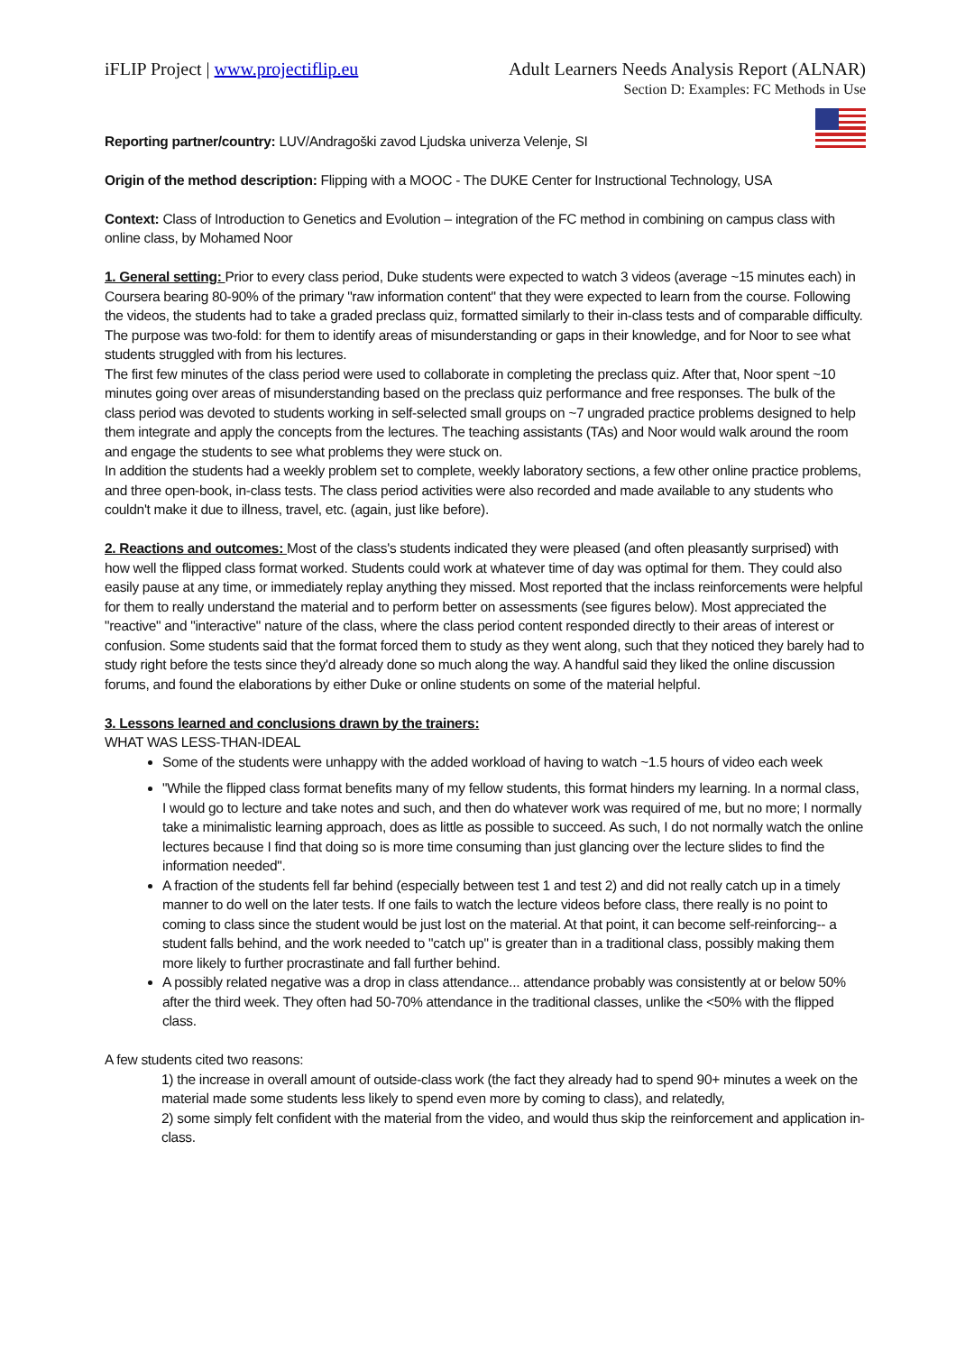iFLIP Project | www.projectiflip.eu Adult Learners Needs Analysis Report (ALNAR)
Section D: Examples: FC Methods in Use
Reporting partner/country: LUV/Andragoški zavod Ljudska univerza Velenje, SI
Origin of the method description: Flipping with a MOOC - The DUKE Center for Instructional Technology, USA
Context: Class of Introduction to Genetics and Evolution – integration of the FC method in combining on campus class with online class, by Mohamed Noor
1. General setting: Prior to every class period, Duke students were expected to watch 3 videos (average ~15 minutes each) in Coursera bearing 80-90% of the primary "raw information content" that they were expected to learn from the course. Following the videos, the students had to take a graded preclass quiz, formatted similarly to their in-class tests and of comparable difficulty. The purpose was two-fold: for them to identify areas of misunderstanding or gaps in their knowledge, and for Noor to see what students struggled with from his lectures.
The first few minutes of the class period were used to collaborate in completing the preclass quiz. After that, Noor spent ~10 minutes going over areas of misunderstanding based on the preclass quiz performance and free responses. The bulk of the class period was devoted to students working in self-selected small groups on ~7 ungraded practice problems designed to help them integrate and apply the concepts from the lectures. The teaching assistants (TAs) and Noor would walk around the room and engage the students to see what problems they were stuck on.
In addition the students had a weekly problem set to complete, weekly laboratory sections, a few other online practice problems, and three open-book, in-class tests. The class period activities were also recorded and made available to any students who couldn't make it due to illness, travel, etc. (again, just like before).
2. Reactions and outcomes: Most of the class's students indicated they were pleased (and often pleasantly surprised) with how well the flipped class format worked. Students could work at whatever time of day was optimal for them. They could also easily pause at any time, or immediately replay anything they missed. Most reported that the inclass reinforcements were helpful for them to really understand the material and to perform better on assessments (see figures below). Most appreciated the "reactive" and "interactive" nature of the class, where the class period content responded directly to their areas of interest or confusion. Some students said that the format forced them to study as they went along, such that they noticed they barely had to study right before the tests since they'd already done so much along the way. A handful said they liked the online discussion forums, and found the elaborations by either Duke or online students on some of the material helpful.
3. Lessons learned and conclusions drawn by the trainers:
WHAT WAS LESS-THAN-IDEAL
Some of the students were unhappy with the added workload of having to watch ~1.5 hours of video each week
"While the flipped class format benefits many of my fellow students, this format hinders my learning. In a normal class, I would go to lecture and take notes and such, and then do whatever work was required of me, but no more; I normally take a minimalistic learning approach, does as little as possible to succeed. As such, I do not normally watch the online lectures because I find that doing so is more time consuming than just glancing over the lecture slides to find the information needed".
A fraction of the students fell far behind (especially between test 1 and test 2) and did not really catch up in a timely manner to do well on the later tests. If one fails to watch the lecture videos before class, there really is no point to coming to class since the student would be just lost on the material. At that point, it can become self-reinforcing-- a student falls behind, and the work needed to "catch up" is greater than in a traditional class, possibly making them more likely to further procrastinate and fall further behind.
A possibly related negative was a drop in class attendance... attendance probably was consistently at or below 50% after the third week. They often had 50-70% attendance in the traditional classes, unlike the <50% with the flipped class.
A few students cited two reasons:
1) the increase in overall amount of outside-class work (the fact they already had to spend 90+ minutes a week on the material made some students less likely to spend even more by coming to class), and relatedly,
2) some simply felt confident with the material from the video, and would thus skip the reinforcement and application in-class.